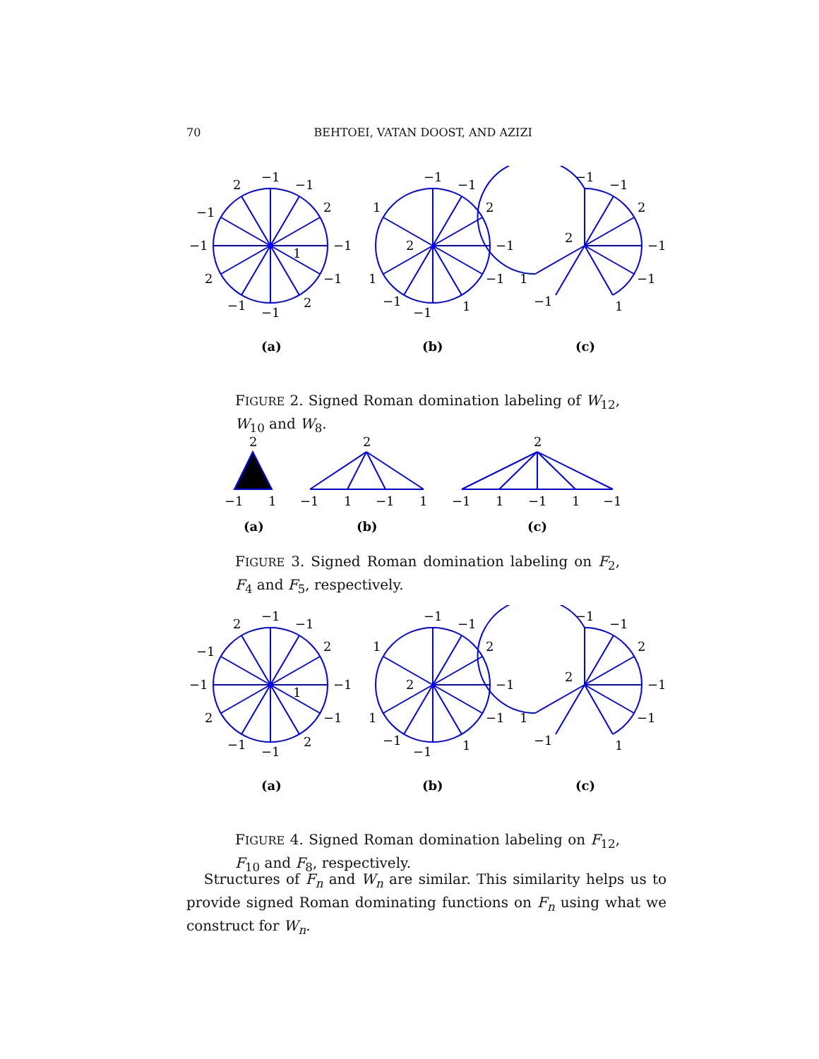70 BEHTOEI, VATAN DOOST, AND AZIZI
−1
−1
2
2
−1
−1
−1
1
2
−1
−1
−1
2
−1
−1
1
2
2
−1
1
−1
−1
−1
1
−1
−1
2
2
−1
1
−1
−1
1
(a)
(b)
(c)
FIGURE 2. Signed Roman domination labeling of W<sub>12</sub>, W<sub>10</sub> and W<sub>8</sub>.
2
−1
1
2
−1
1
−1
1
2
−1
1
−1
1
−1
(a)
(b)
(c)
FIGURE 3. Signed Roman domination labeling on F<sub>2</sub>, F<sub>4</sub> and F<sub>5</sub>, respectively.
−1
−1
2
2
−1
−1
−1
1
2
−1
−1
−1
2
−1
−1
1
2
2
−1
1
−1
−1
−1
1
−1
−1
2
2
−1
1
−1
−1
1
(a)
(b)
(c)
FIGURE 4. Signed Roman domination labeling on F<sub>12</sub>, F<sub>10</sub> and F<sub>8</sub>, respectively.
Structures of F<sub>n</sub> and W<sub>n</sub> are similar. This similarity helps us to provide signed Roman dominating functions on F<sub>n</sub> using what we construct for W<sub>n</sub>.